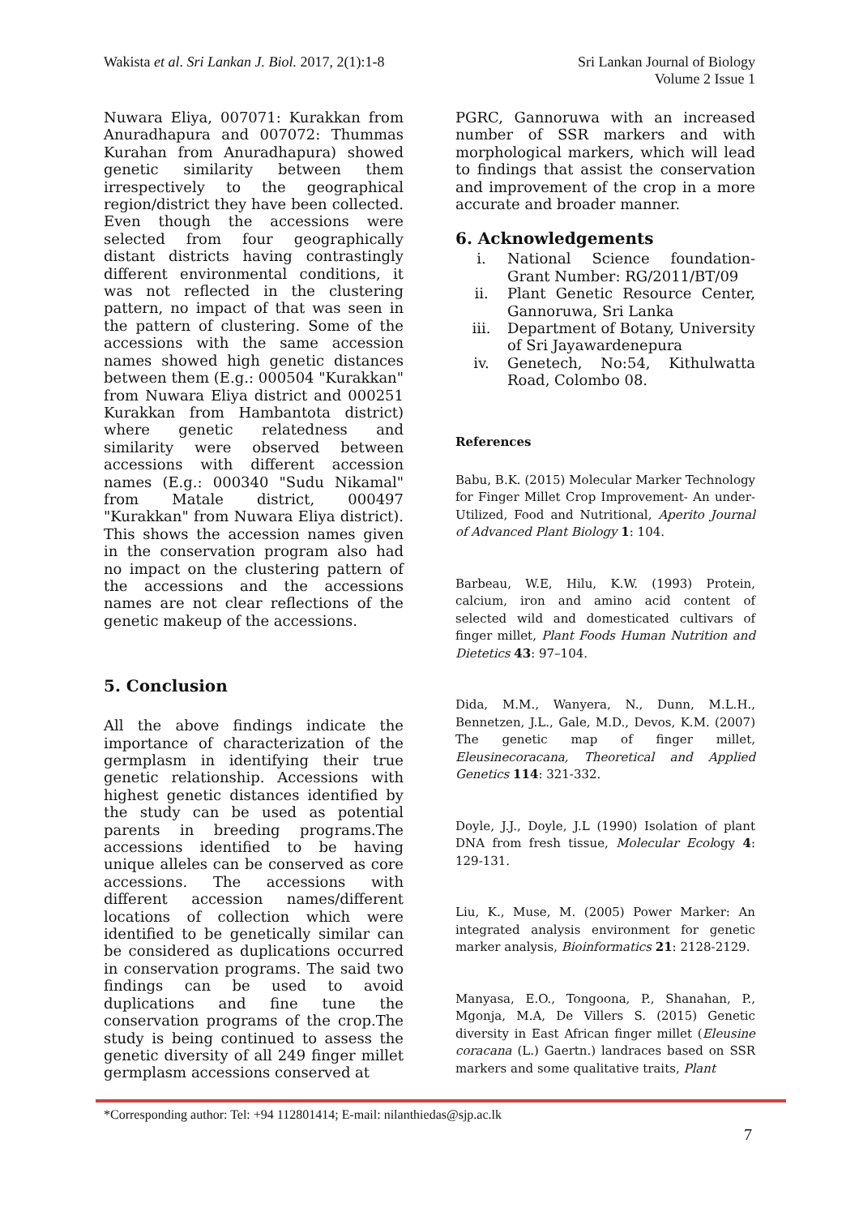Wakista et al. Sri Lankan J. Biol. 2017, 2(1):1-8
Sri Lankan Journal of Biology
Volume 2 Issue 1
Nuwara Eliya, 007071: Kurakkan from Anuradhapura and 007072: Thummas Kurahan from Anuradhapura) showed genetic similarity between them irrespectively to the geographical region/district they have been collected. Even though the accessions were selected from four geographically distant districts having contrastingly different environmental conditions, it was not reflected in the clustering pattern, no impact of that was seen in the pattern of clustering. Some of the accessions with the same accession names showed high genetic distances between them (E.g.: 000504 "Kurakkan" from Nuwara Eliya district and 000251 Kurakkan from Hambantota district) where genetic relatedness and similarity were observed between accessions with different accession names (E.g.: 000340 "Sudu Nikamal" from Matale district, 000497 "Kurakkan" from Nuwara Eliya district). This shows the accession names given in the conservation program also had no impact on the clustering pattern of the accessions and the accessions names are not clear reflections of the genetic makeup of the accessions.
5. Conclusion
All the above findings indicate the importance of characterization of the germplasm in identifying their true genetic relationship. Accessions with highest genetic distances identified by the study can be used as potential parents in breeding programs.The accessions identified to be having unique alleles can be conserved as core accessions. The accessions with different accession names/different locations of collection which were identified to be genetically similar can be considered as duplications occurred in conservation programs. The said two findings can be used to avoid duplications and fine tune the conservation programs of the crop.The study is being continued to assess the genetic diversity of all 249 finger millet germplasm accessions conserved at
PGRC, Gannoruwa with an increased number of SSR markers and with morphological markers, which will lead to findings that assist the conservation and improvement of the crop in a more accurate and broader manner.
6. Acknowledgements
i. National Science foundation-Grant Number: RG/2011/BT/09
ii. Plant Genetic Resource Center, Gannoruwa, Sri Lanka
iii. Department of Botany, University of Sri Jayawardenepura
iv. Genetech, No:54, Kithulwatta Road, Colombo 08.
References
Babu, B.K. (2015) Molecular Marker Technology for Finger Millet Crop Improvement- An under-Utilized, Food and Nutritional, Aperito Journal of Advanced Plant Biology 1: 104.
Barbeau, W.E, Hilu, K.W. (1993) Protein, calcium, iron and amino acid content of selected wild and domesticated cultivars of finger millet, Plant Foods Human Nutrition and Dietetics 43: 97–104.
Dida, M.M., Wanyera, N., Dunn, M.L.H., Bennetzen, J.L., Gale, M.D., Devos, K.M. (2007) The genetic map of finger millet, Eleusinecoracana, Theoretical and Applied Genetics 114: 321-332.
Doyle, J.J., Doyle, J.L (1990) Isolation of plant DNA from fresh tissue, Molecular Ecology 4: 129-131.
Liu, K., Muse, M. (2005) Power Marker: An integrated analysis environment for genetic marker analysis, Bioinformatics 21: 2128-2129.
Manyasa, E.O., Tongoona, P., Shanahan, P., Mgonja, M.A, De Villers S. (2015) Genetic diversity in East African finger millet (Eleusine coracana (L.) Gaertn.) landraces based on SSR markers and some qualitative traits, Plant
*Corresponding author: Tel: +94 112801414; E-mail: nilanthiedas@sjp.ac.lk
7